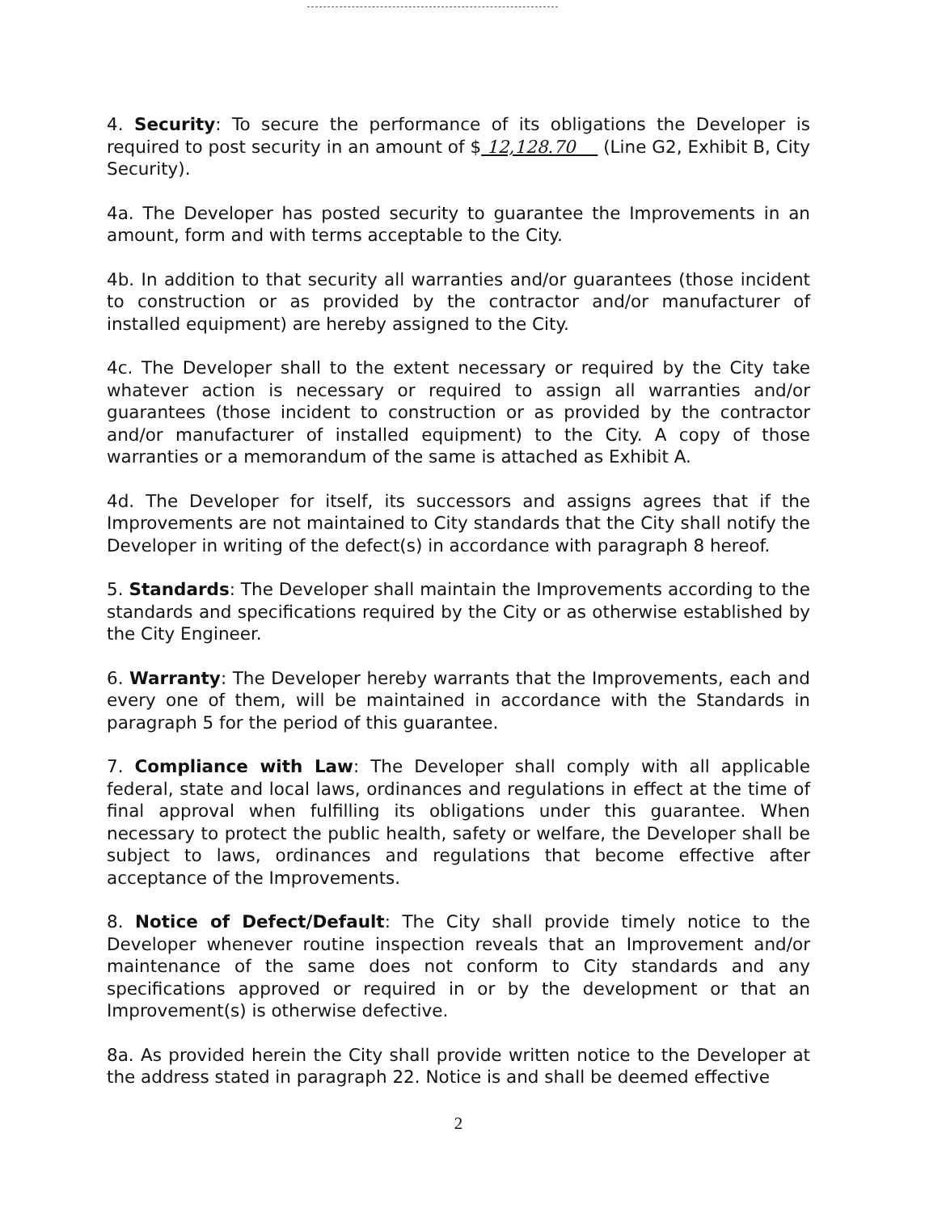4. Security: To secure the performance of its obligations the Developer is required to post security in an amount of $ 12,128.70 (Line G2, Exhibit B, City Security).
4a. The Developer has posted security to guarantee the Improvements in an amount, form and with terms acceptable to the City.
4b. In addition to that security all warranties and/or guarantees (those incident to construction or as provided by the contractor and/or manufacturer of installed equipment) are hereby assigned to the City.
4c. The Developer shall to the extent necessary or required by the City take whatever action is necessary or required to assign all warranties and/or guarantees (those incident to construction or as provided by the contractor and/or manufacturer of installed equipment) to the City. A copy of those warranties or a memorandum of the same is attached as Exhibit A.
4d. The Developer for itself, its successors and assigns agrees that if the Improvements are not maintained to City standards that the City shall notify the Developer in writing of the defect(s) in accordance with paragraph 8 hereof.
5. Standards: The Developer shall maintain the Improvements according to the standards and specifications required by the City or as otherwise established by the City Engineer.
6. Warranty: The Developer hereby warrants that the Improvements, each and every one of them, will be maintained in accordance with the Standards in paragraph 5 for the period of this guarantee.
7. Compliance with Law: The Developer shall comply with all applicable federal, state and local laws, ordinances and regulations in effect at the time of final approval when fulfilling its obligations under this guarantee. When necessary to protect the public health, safety or welfare, the Developer shall be subject to laws, ordinances and regulations that become effective after acceptance of the Improvements.
8. Notice of Defect/Default: The City shall provide timely notice to the Developer whenever routine inspection reveals that an Improvement and/or maintenance of the same does not conform to City standards and any specifications approved or required in or by the development or that an Improvement(s) is otherwise defective.
8a. As provided herein the City shall provide written notice to the Developer at the address stated in paragraph 22. Notice is and shall be deemed effective
2